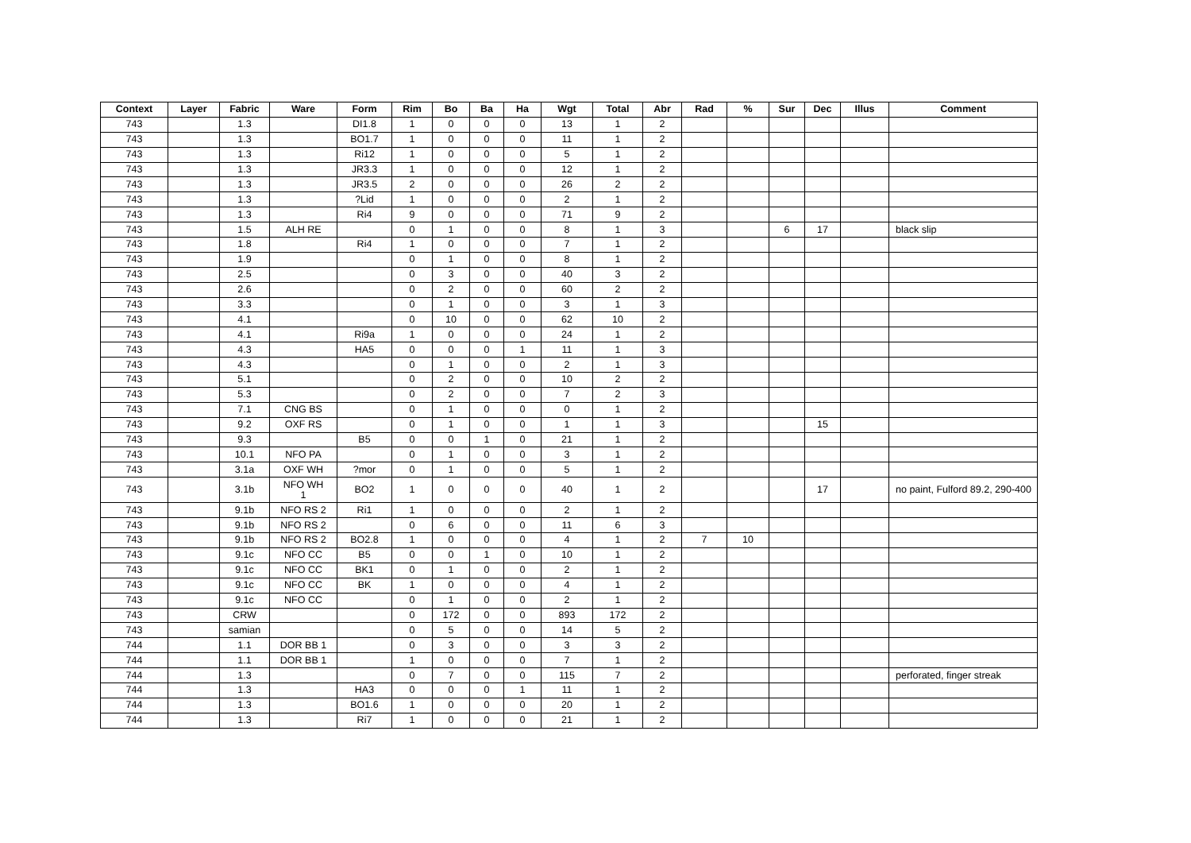| Context | Layer | Fabric | Ware | Form | Rim | Bo | Ba | Ha | Wgt | Total | Abr | Rad | % | Sur | Dec | Illus | Comment |
| --- | --- | --- | --- | --- | --- | --- | --- | --- | --- | --- | --- | --- | --- | --- | --- | --- | --- |
| 743 | | 1.3 | | DI1.8 | 1 | 0 | 0 | 0 | 13 | 1 | 2 | | | | | | |
| 743 | | 1.3 | | BO1.7 | 1 | 0 | 0 | 0 | 11 | 1 | 2 | | | | | | |
| 743 | | 1.3 | | Ri12 | 1 | 0 | 0 | 0 | 5 | 1 | 2 | | | | | | |
| 743 | | 1.3 | | JR3.3 | 1 | 0 | 0 | 0 | 12 | 1 | 2 | | | | | | |
| 743 | | 1.3 | | JR3.5 | 2 | 0 | 0 | 0 | 26 | 2 | 2 | | | | | | |
| 743 | | 1.3 | | ?Lid | 1 | 0 | 0 | 0 | 2 | 1 | 2 | | | | | | |
| 743 | | 1.3 | | Ri4 | 9 | 0 | 0 | 0 | 71 | 9 | 2 | | | | | | |
| 743 | | 1.5 | ALH RE | | 0 | 1 | 0 | 0 | 8 | 1 | 3 | | | 6 | 17 | | black slip |
| 743 | | 1.8 | | Ri4 | 1 | 0 | 0 | 0 | 7 | 1 | 2 | | | | | | |
| 743 | | 1.9 | | | 0 | 1 | 0 | 0 | 8 | 1 | 2 | | | | | | |
| 743 | | 2.5 | | | 0 | 3 | 0 | 0 | 40 | 3 | 2 | | | | | | |
| 743 | | 2.6 | | | 0 | 2 | 0 | 0 | 60 | 2 | 2 | | | | | | |
| 743 | | 3.3 | | | 0 | 1 | 0 | 0 | 3 | 1 | 3 | | | | | | |
| 743 | | 4.1 | | | 0 | 10 | 0 | 0 | 62 | 10 | 2 | | | | | | |
| 743 | | 4.1 | | Ri9a | 1 | 0 | 0 | 0 | 24 | 1 | 2 | | | | | | |
| 743 | | 4.3 | | HA5 | 0 | 0 | 0 | 1 | 11 | 1 | 3 | | | | | | |
| 743 | | 4.3 | | | 0 | 1 | 0 | 0 | 2 | 1 | 3 | | | | | | |
| 743 | | 5.1 | | | 0 | 2 | 0 | 0 | 10 | 2 | 2 | | | | | | |
| 743 | | 5.3 | | | 0 | 2 | 0 | 0 | 7 | 2 | 3 | | | | | | |
| 743 | | 7.1 | CNG BS | | 0 | 1 | 0 | 0 | 0 | 1 | 2 | | | | | | |
| 743 | | 9.2 | OXF RS | | 0 | 1 | 0 | 0 | 1 | 1 | 3 | | | | 15 | | |
| 743 | | 9.3 | | B5 | 0 | 0 | 1 | 0 | 21 | 1 | 2 | | | | | | |
| 743 | | 10.1 | NFO PA | | 0 | 1 | 0 | 0 | 3 | 1 | 2 | | | | | | |
| 743 | | 3.1a | OXF WH | ?mor | 0 | 1 | 0 | 0 | 5 | 1 | 2 | | | | | | |
| 743 | | 3.1b | NFO WH 1 | BO2 | 1 | 0 | 0 | 0 | 40 | 1 | 2 | | | | 17 | | no paint, Fulford 89.2, 290-400 |
| 743 | | 9.1b | NFO RS 2 | Ri1 | 1 | 0 | 0 | 0 | 2 | 1 | 2 | | | | | | |
| 743 | | 9.1b | NFO RS 2 | | 0 | 6 | 0 | 0 | 11 | 6 | 3 | | | | | | |
| 743 | | 9.1b | NFO RS 2 | BO2.8 | 1 | 0 | 0 | 0 | 4 | 1 | 2 | 7 | 10 | | | | |
| 743 | | 9.1c | NFO CC | B5 | 0 | 0 | 1 | 0 | 10 | 1 | 2 | | | | | | |
| 743 | | 9.1c | NFO CC | BK1 | 0 | 1 | 0 | 0 | 2 | 1 | 2 | | | | | | |
| 743 | | 9.1c | NFO CC | BK | 1 | 0 | 0 | 0 | 4 | 1 | 2 | | | | | | |
| 743 | | 9.1c | NFO CC | | 0 | 1 | 0 | 0 | 2 | 1 | 2 | | | | | | |
| 743 | | CRW | | | 0 | 172 | 0 | 0 | 893 | 172 | 2 | | | | | | |
| 743 | | samian | | | 0 | 5 | 0 | 0 | 14 | 5 | 2 | | | | | | |
| 744 | | 1.1 | DOR BB 1 | | 0 | 3 | 0 | 0 | 3 | 3 | 2 | | | | | | |
| 744 | | 1.1 | DOR BB 1 | | 1 | 0 | 0 | 0 | 7 | 1 | 2 | | | | | | |
| 744 | | 1.3 | | | 0 | 7 | 0 | 0 | 115 | 7 | 2 | | | | | | perforated, finger streak |
| 744 | | 1.3 | | HA3 | 0 | 0 | 0 | 1 | 11 | 1 | 2 | | | | | | |
| 744 | | 1.3 | | BO1.6 | 1 | 0 | 0 | 0 | 20 | 1 | 2 | | | | | | |
| 744 | | 1.3 | | Ri7 | 1 | 0 | 0 | 0 | 21 | 1 | 2 | | | | | | |